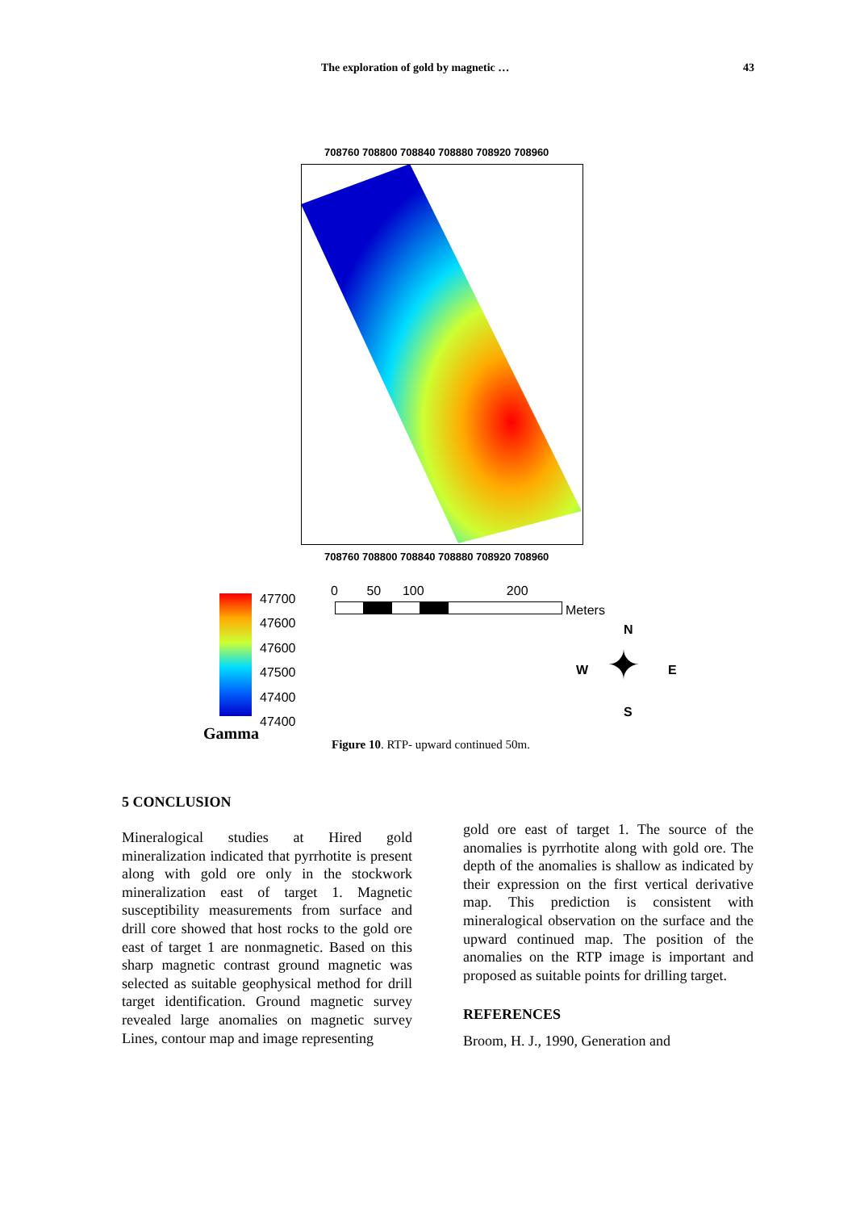The exploration of gold by magnetic … 43
708760 708800 708840 708880 708920 708960
708760 708800 708840 708880 708920 708960
47700
47600
47600
47500
47400
47400
Gamma
0 50 100 200
Meters
N
W ✦ E
S
Figure 10. RTP- upward continued 50m.
5 CONCLUSION
Mineralogical studies at Hired gold mineralization indicated that pyrrhotite is present along with gold ore only in the stockwork mineralization east of target 1. Magnetic susceptibility measurements from surface and drill core showed that host rocks to the gold ore east of target 1 are nonmagnetic. Based on this sharp magnetic contrast ground magnetic was selected as suitable geophysical method for drill target identification. Ground magnetic survey revealed large anomalies on magnetic survey Lines, contour map and image representing
gold ore east of target 1. The source of the anomalies is pyrrhotite along with gold ore. The depth of the anomalies is shallow as indicated by their expression on the first vertical derivative map. This prediction is consistent with mineralogical observation on the surface and the upward continued map. The position of the anomalies on the RTP image is important and proposed as suitable points for drilling target.
REFERENCES
Broom, H. J., 1990, Generation and